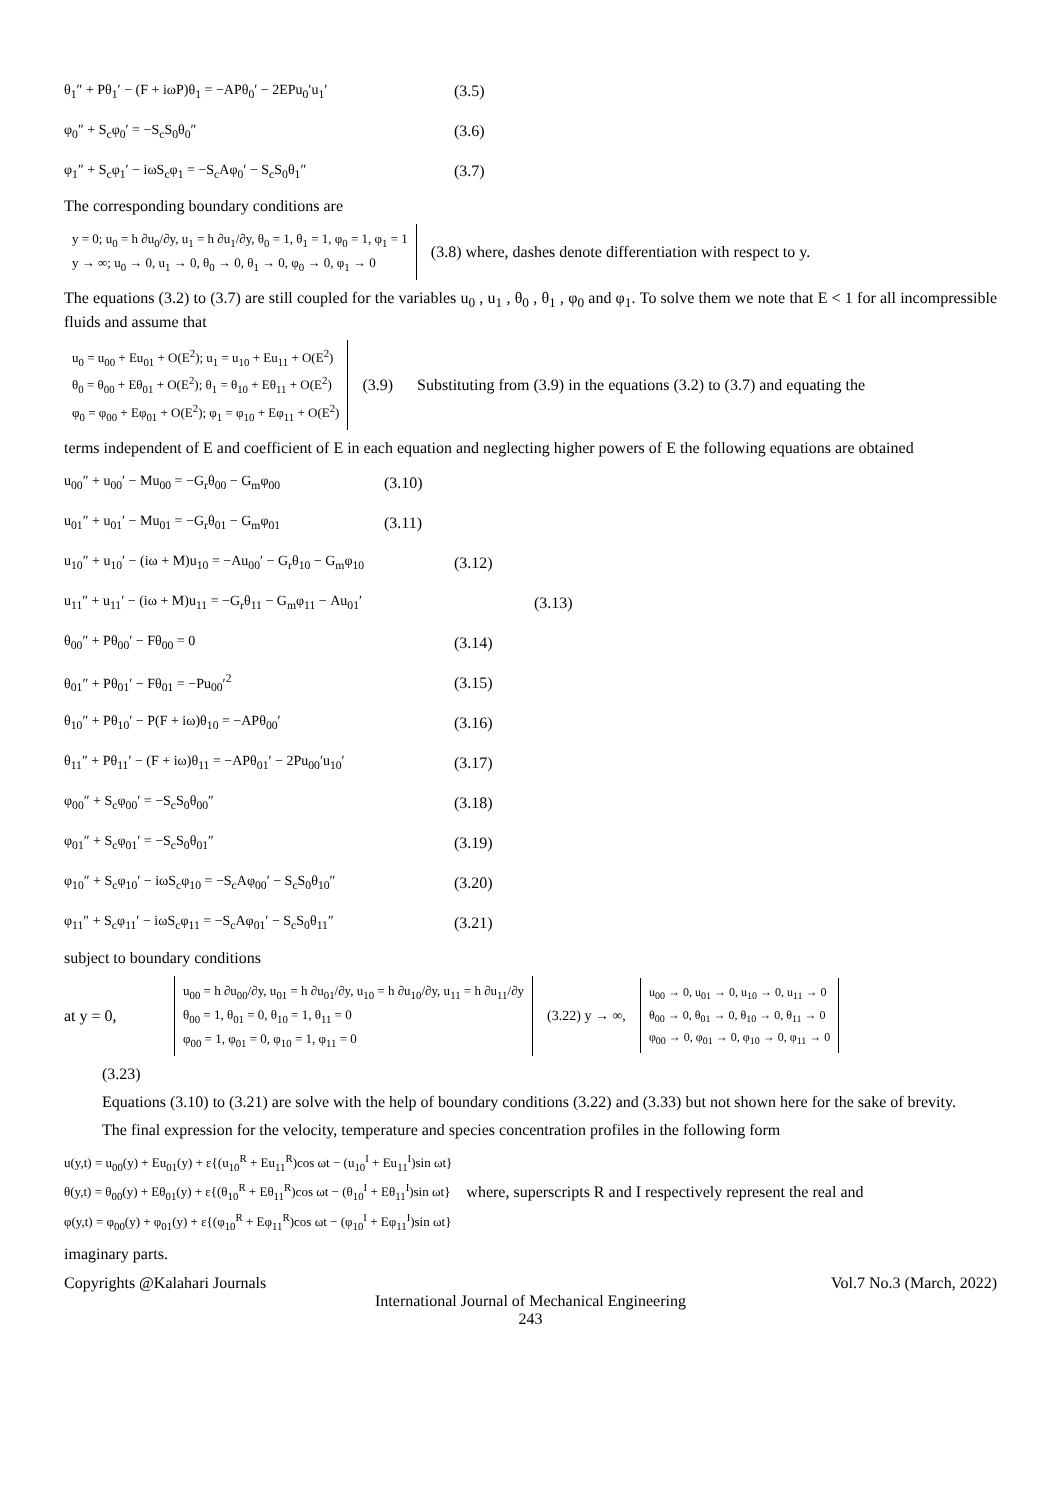θ<sub>1</sub>″ + Pθ<sub>1</sub>′ − (F + iωP)θ<sub>1</sub> = −APθ<sub>0</sub>′ − 2EPu<sub>0</sub>′u<sub>1</sub>′ (3.5)
φ<sub>0</sub>″ + S<sub>c</sub>φ<sub>0</sub>′ = −S<sub>c</sub>S<sub>0</sub>θ<sub>0</sub>″ (3.6)
φ<sub>1</sub>″ + S<sub>c</sub>φ<sub>1</sub>′ − iωS<sub>c</sub>φ<sub>1</sub> = −S<sub>c</sub>Aφ<sub>0</sub>′ − S<sub>c</sub>S<sub>0</sub>θ<sub>1</sub>″ (3.7)
The corresponding boundary conditions are
y = 0; u<sub>0</sub> = h ∂u<sub>0</sub>/∂y, u<sub>1</sub> = h ∂u<sub>1</sub>/∂y, θ<sub>0</sub> = 1, θ<sub>1</sub> = 1, φ<sub>0</sub> = 1, φ<sub>1</sub> = 1
y → ∞; u<sub>0</sub> → 0, u<sub>1</sub> → 0, θ<sub>0</sub> → 0, θ<sub>1</sub> → 0, φ<sub>0</sub> → 0, φ<sub>1</sub> → 0
(3.8) where, dashes denote differentiation with respect to y.
The equations (3.2) to (3.7) are still coupled for the variables u<sub>0</sub> , u<sub>1</sub> , θ<sub>0</sub> , θ<sub>1</sub> , φ<sub>0</sub> and φ<sub>1</sub>. To solve them we note that E < 1 for all incompressible fluids and assume that
u<sub>0</sub> = u<sub>00</sub> + Eu<sub>01</sub> + O(E<sup>2</sup>); u<sub>1</sub> = u<sub>10</sub> + Eu<sub>11</sub> + O(E<sup>2</sup>)
θ<sub>0</sub> = θ<sub>00</sub> + Eθ<sub>01</sub> + O(E<sup>2</sup>); θ<sub>1</sub> = θ<sub>10</sub> + Eθ<sub>11</sub> + O(E<sup>2</sup>)
φ<sub>0</sub> = φ<sub>00</sub> + Eφ<sub>01</sub> + O(E<sup>2</sup>); φ<sub>1</sub> = φ<sub>10</sub> + Eφ<sub>11</sub> + O(E<sup>2</sup>)
(3.9) Substituting from (3.9) in the equations (3.2) to (3.7) and equating the
terms independent of E and coefficient of E in each equation and neglecting higher powers of E the following equations are obtained
u<sub>00</sub>″ + u<sub>00</sub>′ − Mu<sub>00</sub> = −G<sub>r</sub>θ<sub>00</sub> − G<sub>m</sub>φ<sub>00</sub> (3.10)
u<sub>01</sub>″ + u<sub>01</sub>′ − Mu<sub>01</sub> = −G<sub>r</sub>θ<sub>01</sub> − G<sub>m</sub>φ<sub>01</sub> (3.11)
u<sub>10</sub>″ + u<sub>10</sub>′ − (iω + M)u<sub>10</sub> = −Au<sub>00</sub>′ − G<sub>r</sub>θ<sub>10</sub> − G<sub>m</sub>φ<sub>10</sub> (3.12)
u<sub>11</sub>″ + u<sub>11</sub>′ − (iω + M)u<sub>11</sub> = −G<sub>r</sub>θ<sub>11</sub> − G<sub>m</sub>φ<sub>11</sub> − Au<sub>01</sub>′ (3.13)
θ<sub>00</sub>″ + Pθ<sub>00</sub>′ − Fθ<sub>00</sub> = 0 (3.14)
θ<sub>01</sub>″ + Pθ<sub>01</sub>′ − Fθ<sub>01</sub> = −Pu<sub>00</sub>′<sup>2</sup> (3.15)
θ<sub>10</sub>″ + Pθ<sub>10</sub>′ − P(F + iω)θ<sub>10</sub> = −APθ<sub>00</sub>′ (3.16)
θ<sub>11</sub>″ + Pθ<sub>11</sub>′ − (F + iω)θ<sub>11</sub> = −APθ<sub>01</sub>′ − 2Pu<sub>00</sub>′u<sub>10</sub>′ (3.17)
φ<sub>00</sub>″ + S<sub>c</sub>φ<sub>00</sub>′ = −S<sub>c</sub>S<sub>0</sub>θ<sub>00</sub>″ (3.18)
φ<sub>01</sub>″ + S<sub>c</sub>φ<sub>01</sub>′ = −S<sub>c</sub>S<sub>0</sub>θ<sub>01</sub>″ (3.19)
φ<sub>10</sub>″ + S<sub>c</sub>φ<sub>10</sub>′ − iωS<sub>c</sub>φ<sub>10</sub> = −S<sub>c</sub>Aφ<sub>00</sub>′ − S<sub>c</sub>S<sub>0</sub>θ<sub>10</sub>″ (3.20)
φ<sub>11</sub>″ + S<sub>c</sub>φ<sub>11</sub>′ − iωS<sub>c</sub>φ<sub>11</sub> = −S<sub>c</sub>Aφ<sub>01</sub>′ − S<sub>c</sub>S<sub>0</sub>θ<sub>11</sub>″ (3.21)
subject to boundary conditions
at y = 0,
u<sub>00</sub> = h ∂u<sub>00</sub>/∂y, u<sub>01</sub> = h ∂u<sub>01</sub>/∂y, u<sub>10</sub> = h ∂u<sub>10</sub>/∂y, u<sub>11</sub> = h ∂u<sub>11</sub>/∂y
θ<sub>00</sub> = 1, θ<sub>01</sub> = 0, θ<sub>10</sub> = 1, θ<sub>11</sub> = 0
φ<sub>00</sub> = 1, φ<sub>01</sub> = 0, φ<sub>10</sub> = 1, φ<sub>11</sub> = 0
(3.22) y → ∞,
u<sub>00</sub> → 0, u<sub>01</sub> → 0, u<sub>10</sub> → 0, u<sub>11</sub> → 0
θ<sub>00</sub> → 0, θ<sub>01</sub> → 0, θ<sub>10</sub> → 0, θ<sub>11</sub> → 0
φ<sub>00</sub> → 0, φ<sub>01</sub> → 0, φ<sub>10</sub> → 0, φ<sub>11</sub> → 0
(3.23)
Equations (3.10) to (3.21) are solve with the help of boundary conditions (3.22) and (3.33) but not shown here for the sake of brevity.
The final expression for the velocity, temperature and species concentration profiles in the following form
u(y,t) = u<sub>00</sub>(y) + Eu<sub>01</sub>(y) + ε{(u<sub>10</sub><sup>R</sup> + Eu<sub>11</sub><sup>R</sup>)cos ωt − (u<sub>10</sub><sup>I</sup> + Eu<sub>11</sub><sup>I</sup>)sin ωt}
θ(y,t) = θ<sub>00</sub>(y) + Eθ<sub>01</sub>(y) + ε{(θ<sub>10</sub><sup>R</sup> + Eθ<sub>11</sub><sup>R</sup>)cos ωt − (θ<sub>10</sub><sup>I</sup> + Eθ<sub>11</sub><sup>I</sup>)sin ωt}
φ(y,t) = φ<sub>00</sub>(y) + φ<sub>01</sub>(y) + ε{(φ<sub>10</sub><sup>R</sup> + Eφ<sub>11</sub><sup>R</sup>)cos ωt − (φ<sub>10</sub><sup>I</sup> + Eφ<sub>11</sub><sup>I</sup>)sin ωt}
where, superscripts R and I respectively represent the real and
imaginary parts.
Copyrights @Kalahari Journals Vol.7 No.3 (March, 2022)
International Journal of Mechanical Engineering
243